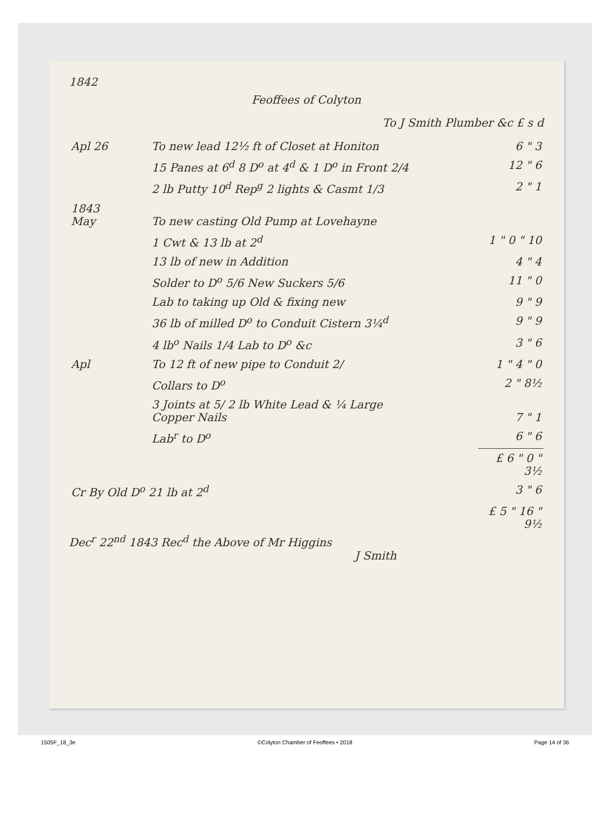1842
Feoffees of Colyton
To J Smith Plumber &c £ s d
| Apl 26 | To new lead 12½ ft of Closet at Honiton | 6 " 3 |
| | 15 Panes at 6<sup>d</sup> 8 D<sup>o</sup> at 4<sup>d</sup> & 1 D<sup>o</sup> in Front 2/4 | 12 " 6 |
| | 2 lb Putty 10<sup>d</sup> Rep<sup>g</sup> 2 lights & Casmt 1/3 | 2 " 1 |
| 1843 May | To new casting Old Pump at Lovehayne | |
| | 1 Cwt & 13 lb at 2<sup>d</sup> | 1 " 0 " 10 |
| | 13 lb of new in Addition | 4 " 4 |
| | Solder to D<sup>o</sup> 5/6 New Suckers 5/6 | 11 " 0 |
| | Lab to taking up Old & fixing new | 9 " 9 |
| | 36 lb of milled D<sup>o</sup> to Conduit Cistern 3¼<sup>d</sup> | 9 " 9 |
| | 4 lb<sup>o</sup> Nails 1/4 Lab to D<sup>o</sup> &c | 3 " 6 |
| Apl | To 12 ft of new pipe to Conduit 2/ | 1 " 4 " 0 |
| | Collars to D<sup>o</sup> | 2 " 8½ |
| | 3 Joints at 5/ 2 lb White Lead & ¼ Large Copper Nails | 7 " 1 |
| | Lab<sup>r</sup> to D<sup>o</sup> | 6 " 6 |
| | | £ 6 " 0 " 3½ |
| Cr By Old D<sup>o</sup> 21 lb at 2<sup>d</sup> | | 3 " 6 |
| | | £ 5 " 16 " 9½ |
Dec<sup>r</sup> 22<sup>nd</sup> 1843 Rec<sup>d</sup> the Above of Mr Higgins
J Smith
1505F_18_3e ©Colyton Chamber of Feoffees • 2018 Page 14 of 36